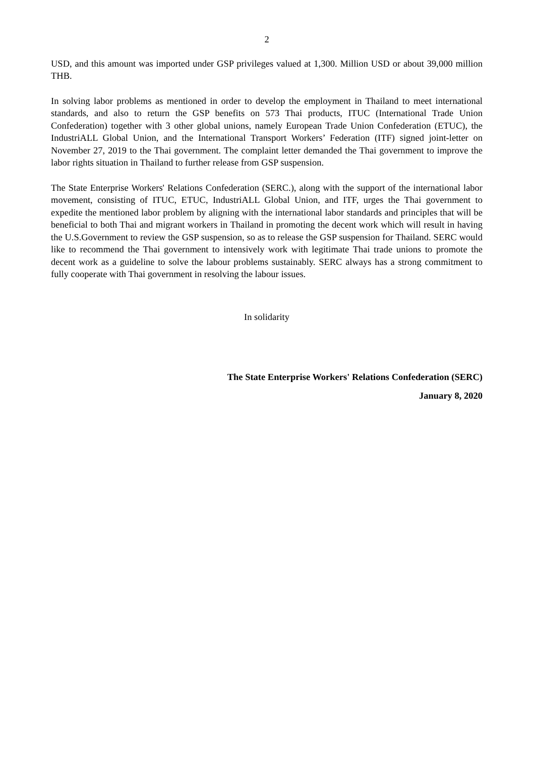2
USD, and this amount was imported under GSP privileges valued at 1,300. Million USD or about 39,000 million THB.
In solving labor problems as mentioned in order to develop the employment in Thailand to meet international standards, and also to return the GSP benefits on 573 Thai products, ITUC (International Trade Union Confederation) together with 3 other global unions, namely European Trade Union Confederation (ETUC), the IndustriALL Global Union, and the International Transport Workers’ Federation (ITF) signed joint-letter on November 27, 2019 to the Thai government. The complaint letter demanded the Thai government to improve the labor rights situation in Thailand to further release from GSP suspension.
The State Enterprise Workers' Relations Confederation (SERC.), along with the support of the international labor movement, consisting of ITUC, ETUC, IndustriALL Global Union, and ITF, urges the Thai government to expedite the mentioned labor problem by aligning with the international labor standards and principles that will be beneficial to both Thai and migrant workers in Thailand in promoting the decent work which will result in having the U.S.Government to review the GSP suspension, so as to release the GSP suspension for Thailand. SERC would like to recommend the Thai government to intensively work with legitimate Thai trade unions to promote the decent work as a guideline to solve the labour problems sustainably. SERC always has a strong commitment to fully cooperate with Thai government in resolving the labour issues.
In solidarity
The State Enterprise Workers' Relations Confederation (SERC)
January 8, 2020